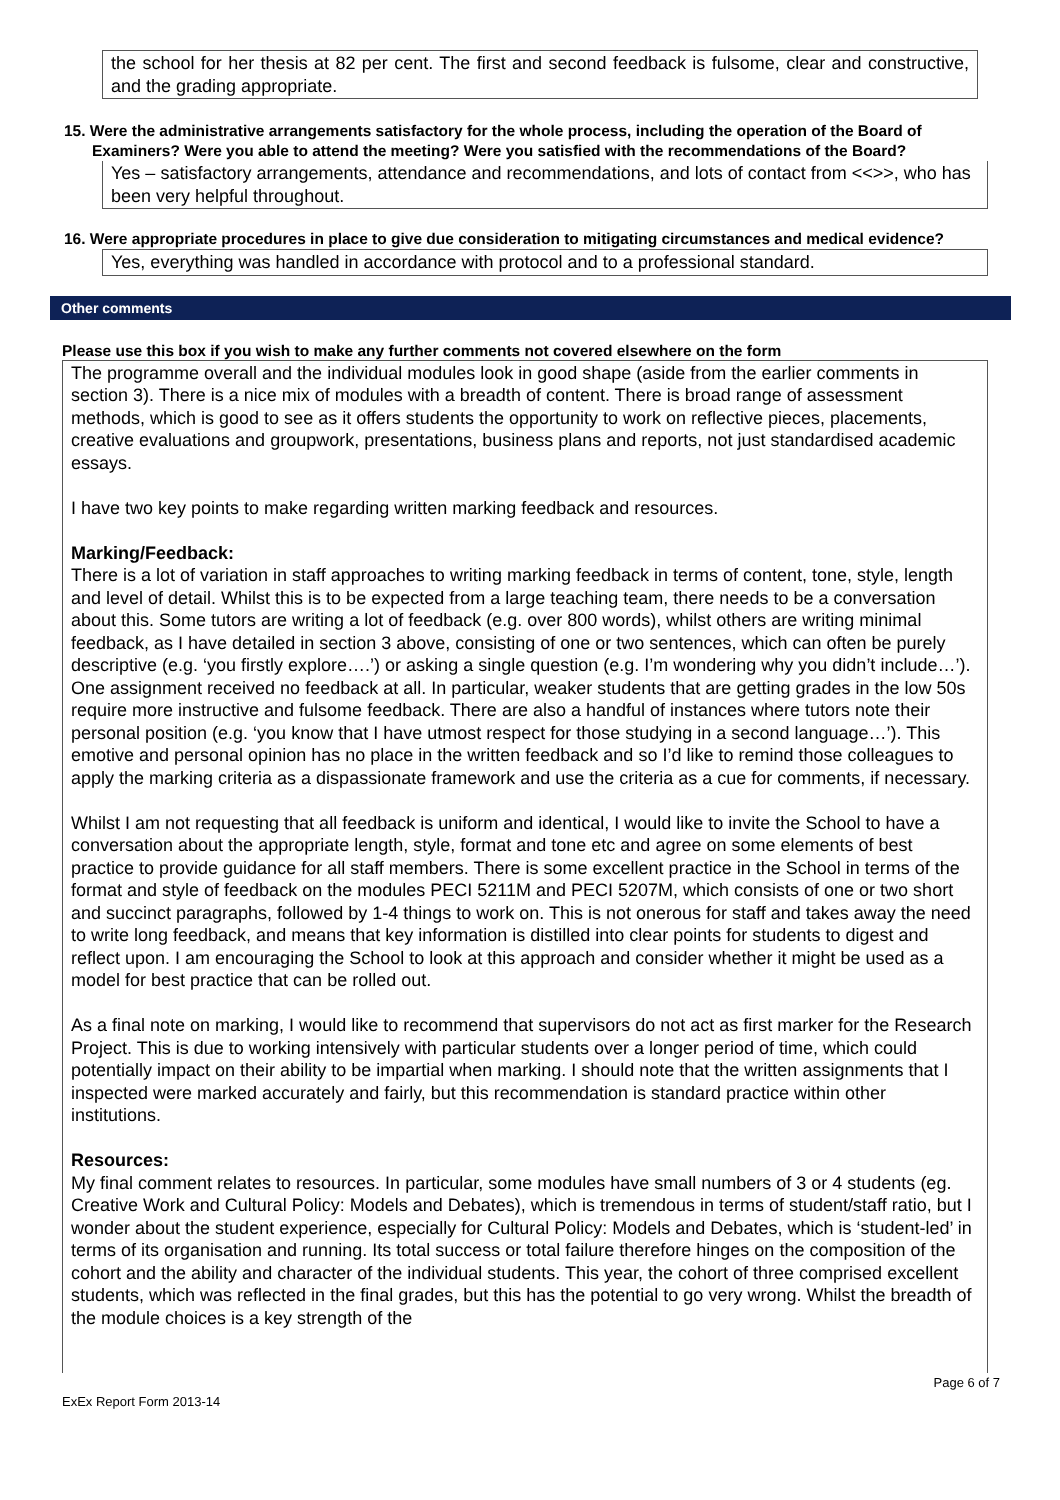the school for her thesis at 82 per cent. The first and second feedback is fulsome, clear and constructive, and the grading appropriate.
15. Were the administrative arrangements satisfactory for the whole process, including the operation of the Board of Examiners? Were you able to attend the meeting? Were you satisfied with the recommendations of the Board?
Yes – satisfactory arrangements, attendance and recommendations, and lots of contact from <<>>, who has been very helpful throughout.
16. Were appropriate procedures in place to give due consideration to mitigating circumstances and medical evidence?
Yes, everything was handled in accordance with protocol and to a professional standard.
Other comments
Please use this box if you wish to make any further comments not covered elsewhere on the form
The programme overall and the individual modules look in good shape (aside from the earlier comments in section 3). There is a nice mix of modules with a breadth of content. There is broad range of assessment methods, which is good to see as it offers students the opportunity to work on reflective pieces, placements, creative evaluations and groupwork, presentations, business plans and reports, not just standardised academic essays.
I have two key points to make regarding written marking feedback and resources.
Marking/Feedback:
There is a lot of variation in staff approaches to writing marking feedback in terms of content, tone, style, length and level of detail. Whilst this is to be expected from a large teaching team, there needs to be a conversation about this. Some tutors are writing a lot of feedback (e.g. over 800 words), whilst others are writing minimal feedback, as I have detailed in section 3 above, consisting of one or two sentences, which can often be purely descriptive (e.g. ‘you firstly explore….’) or asking a single question (e.g. I’m wondering why you didn’t include…’). One assignment received no feedback at all. In particular, weaker students that are getting grades in the low 50s require more instructive and fulsome feedback. There are also a handful of instances where tutors note their personal position (e.g. ‘you know that I have utmost respect for those studying in a second language…’). This emotive and personal opinion has no place in the written feedback and so I’d like to remind those colleagues to apply the marking criteria as a dispassionate framework and use the criteria as a cue for comments, if necessary.
Whilst I am not requesting that all feedback is uniform and identical, I would like to invite the School to have a conversation about the appropriate length, style, format and tone etc and agree on some elements of best practice to provide guidance for all staff members. There is some excellent practice in the School in terms of the format and style of feedback on the modules PECI 5211M and PECI 5207M, which consists of one or two short and succinct paragraphs, followed by 1-4 things to work on. This is not onerous for staff and takes away the need to write long feedback, and means that key information is distilled into clear points for students to digest and reflect upon. I am encouraging the School to look at this approach and consider whether it might be used as a model for best practice that can be rolled out.
As a final note on marking, I would like to recommend that supervisors do not act as first marker for the Research Project. This is due to working intensively with particular students over a longer period of time, which could potentially impact on their ability to be impartial when marking. I should note that the written assignments that I inspected were marked accurately and fairly, but this recommendation is standard practice within other institutions.
Resources:
My final comment relates to resources. In particular, some modules have small numbers of 3 or 4 students (eg. Creative Work and Cultural Policy: Models and Debates), which is tremendous in terms of student/staff ratio, but I wonder about the student experience, especially for Cultural Policy: Models and Debates, which is ‘student-led’ in terms of its organisation and running. Its total success or total failure therefore hinges on the composition of the cohort and the ability and character of the individual students. This year, the cohort of three comprised excellent students, which was reflected in the final grades, but this has the potential to go very wrong. Whilst the breadth of the module choices is a key strength of the
Page 6 of 7
ExEx Report Form 2013-14